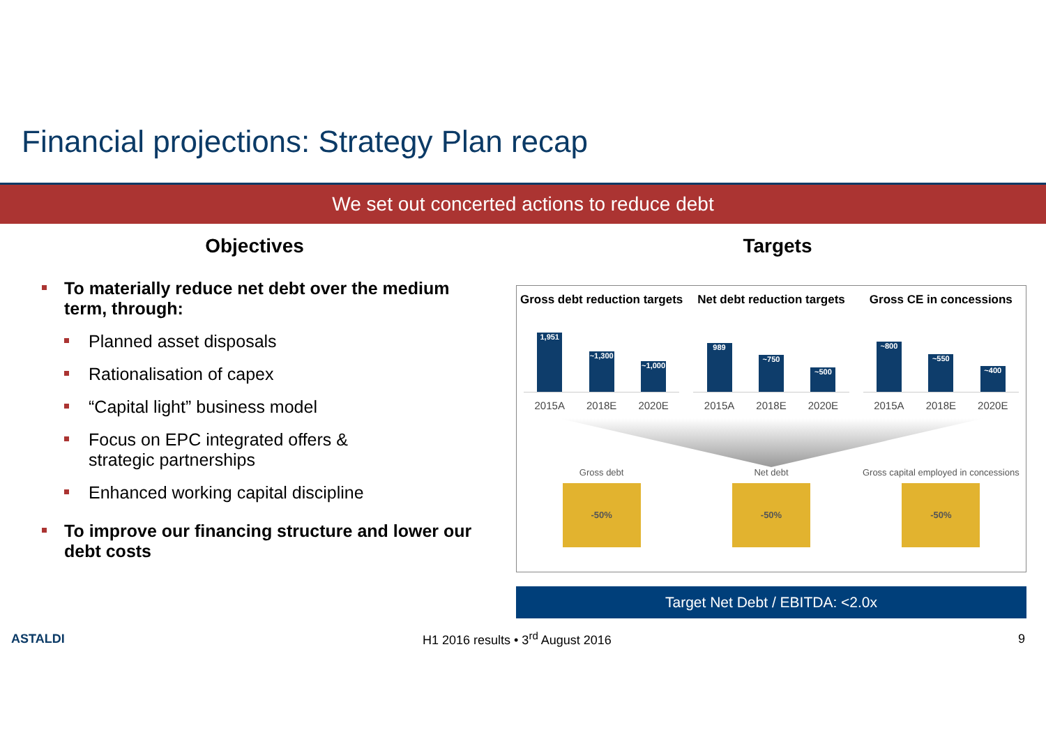Financial projections: Strategy Plan recap
We set out concerted actions to reduce debt
Objectives
To materially reduce net debt over the medium term, through:
Planned asset disposals
Rationalisation of capex
“Capital light” business model
Focus on EPC integrated offers & strategic partnerships
Enhanced working capital discipline
To improve our financing structure and lower our debt costs
Targets
Gross debt reduction targets
1,951
~1,300
~1,000
2015A 2018E 2020E
Net debt reduction targets
989
~750
~500
2015A 2018E 2020E
Gross CE in concessions
~800
~550
~400
2015A 2018E 2020E
Gross debt
-50%
Net debt
-50%
Gross capital employed in concessions
-50%
Target Net Debt / EBITDA: <2.0x
ASTALDI H1 2016 results • 3<sup>rd</sup> August 2016 9